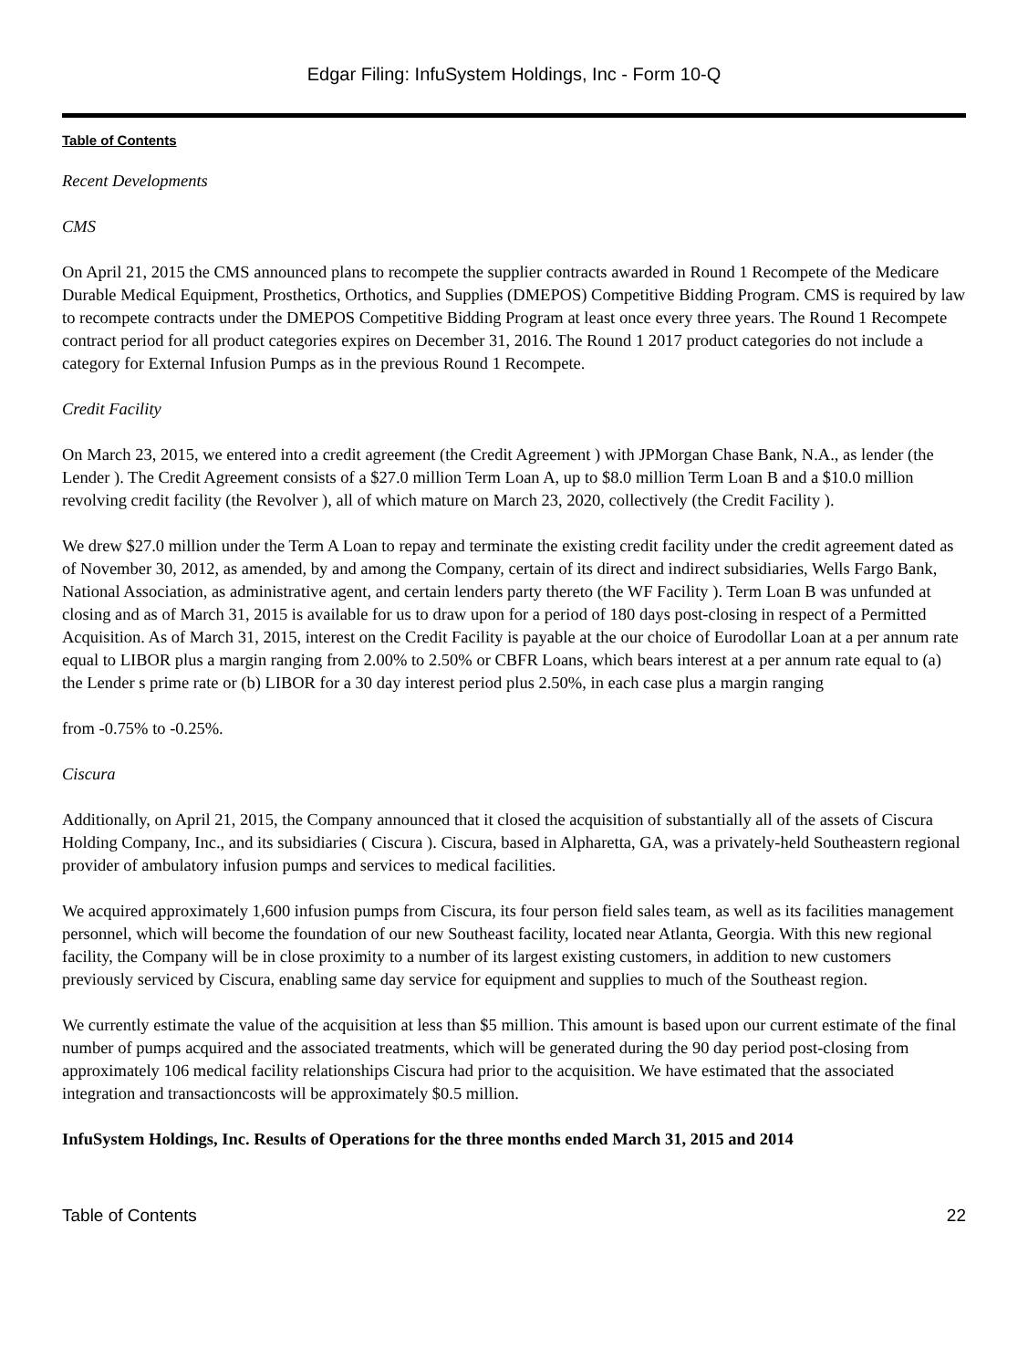Edgar Filing: InfuSystem Holdings, Inc - Form 10-Q
Table of Contents
Recent Developments
CMS
On April 21, 2015 the CMS announced plans to recompete the supplier contracts awarded in Round 1 Recompete of the Medicare Durable Medical Equipment, Prosthetics, Orthotics, and Supplies (DMEPOS) Competitive Bidding Program. CMS is required by law to recompete contracts under the DMEPOS Competitive Bidding Program at least once every three years. The Round 1 Recompete contract period for all product categories expires on December 31, 2016. The Round 1 2017 product categories do not include a category for External Infusion Pumps as in the previous Round 1 Recompete.
Credit Facility
On March 23, 2015, we entered into a credit agreement (the Credit Agreement ) with JPMorgan Chase Bank, N.A., as lender (the Lender ). The Credit Agreement consists of a $27.0 million Term Loan A, up to $8.0 million Term Loan B and a $10.0 million revolving credit facility (the Revolver ), all of which mature on March 23, 2020, collectively (the Credit Facility ).
We drew $27.0 million under the Term A Loan to repay and terminate the existing credit facility under the credit agreement dated as of November 30, 2012, as amended, by and among the Company, certain of its direct and indirect subsidiaries, Wells Fargo Bank, National Association, as administrative agent, and certain lenders party thereto (the WF Facility ). Term Loan B was unfunded at closing and as of March 31, 2015 is available for us to draw upon for a period of 180 days post-closing in respect of a Permitted Acquisition. As of March 31, 2015, interest on the Credit Facility is payable at the our choice of Eurodollar Loan at a per annum rate equal to LIBOR plus a margin ranging from 2.00% to 2.50% or CBFR Loans, which bears interest at a per annum rate equal to (a) the Lender s prime rate or (b) LIBOR for a 30 day interest period plus 2.50%, in each case plus a margin ranging
from -0.75% to -0.25%.
Ciscura
Additionally, on April 21, 2015, the Company announced that it closed the acquisition of substantially all of the assets of Ciscura Holding Company, Inc., and its subsidiaries ( Ciscura ). Ciscura, based in Alpharetta, GA, was a privately-held Southeastern regional provider of ambulatory infusion pumps and services to medical facilities.
We acquired approximately 1,600 infusion pumps from Ciscura, its four person field sales team, as well as its facilities management personnel, which will become the foundation of our new Southeast facility, located near Atlanta, Georgia. With this new regional facility, the Company will be in close proximity to a number of its largest existing customers, in addition to new customers previously serviced by Ciscura, enabling same day service for equipment and supplies to much of the Southeast region.
We currently estimate the value of the acquisition at less than $5 million. This amount is based upon our current estimate of the final number of pumps acquired and the associated treatments, which will be generated during the 90 day period post-closing from approximately 106 medical facility relationships Ciscura had prior to the acquisition. We have estimated that the associated integration and transactioncosts will be approximately $0.5 million.
InfuSystem Holdings, Inc. Results of Operations for the three months ended March 31, 2015 and 2014
Table of Contents 22